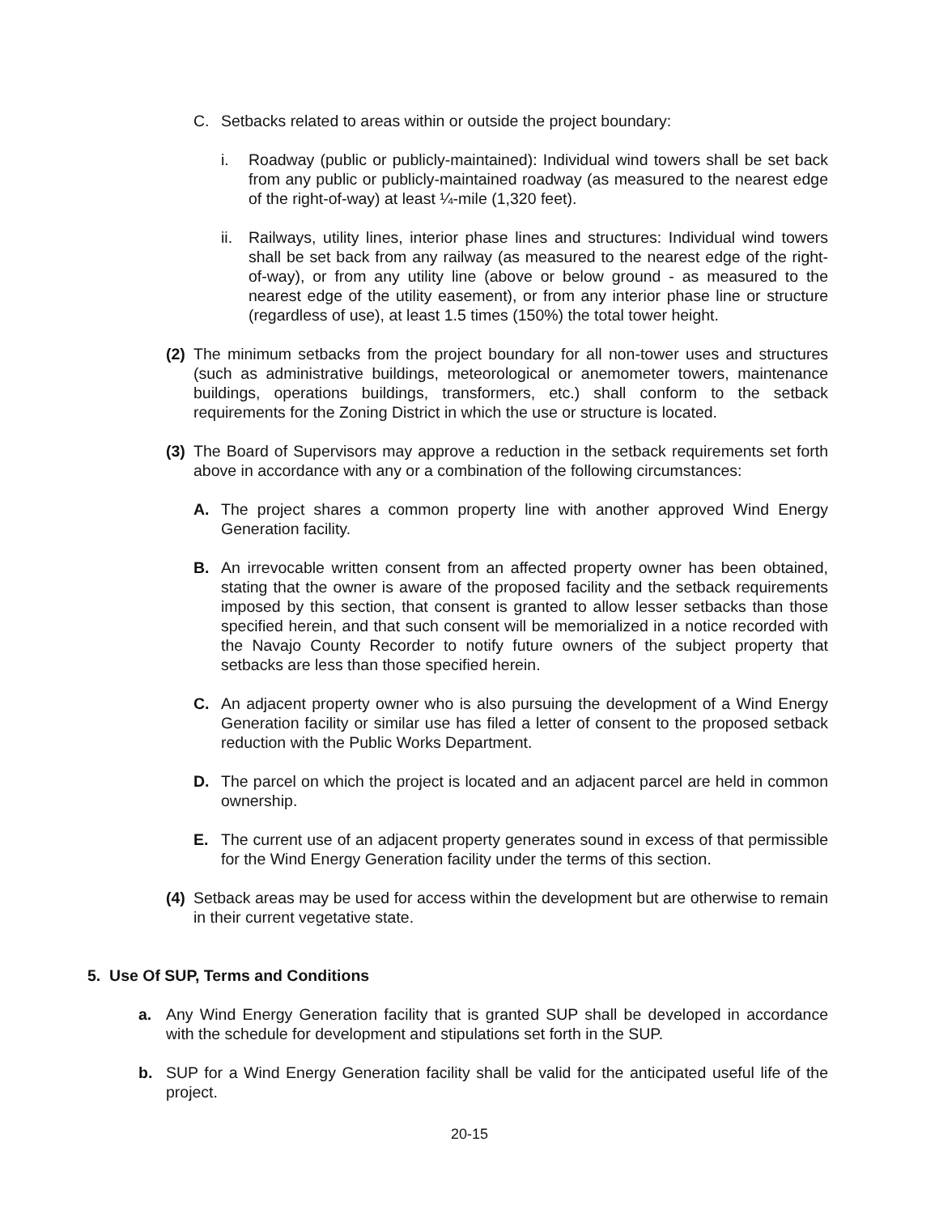C. Setbacks related to areas within or outside the project boundary:
i. Roadway (public or publicly-maintained): Individual wind towers shall be set back from any public or publicly-maintained roadway (as measured to the nearest edge of the right-of-way) at least ¼-mile (1,320 feet).
ii. Railways, utility lines, interior phase lines and structures: Individual wind towers shall be set back from any railway (as measured to the nearest edge of the right-of-way), or from any utility line (above or below ground - as measured to the nearest edge of the utility easement), or from any interior phase line or structure (regardless of use), at least 1.5 times (150%) the total tower height.
(2) The minimum setbacks from the project boundary for all non-tower uses and structures (such as administrative buildings, meteorological or anemometer towers, maintenance buildings, operations buildings, transformers, etc.) shall conform to the setback requirements for the Zoning District in which the use or structure is located.
(3) The Board of Supervisors may approve a reduction in the setback requirements set forth above in accordance with any or a combination of the following circumstances:
A. The project shares a common property line with another approved Wind Energy Generation facility.
B. An irrevocable written consent from an affected property owner has been obtained, stating that the owner is aware of the proposed facility and the setback requirements imposed by this section, that consent is granted to allow lesser setbacks than those specified herein, and that such consent will be memorialized in a notice recorded with the Navajo County Recorder to notify future owners of the subject property that setbacks are less than those specified herein.
C. An adjacent property owner who is also pursuing the development of a Wind Energy Generation facility or similar use has filed a letter of consent to the proposed setback reduction with the Public Works Department.
D. The parcel on which the project is located and an adjacent parcel are held in common ownership.
E. The current use of an adjacent property generates sound in excess of that permissible for the Wind Energy Generation facility under the terms of this section.
(4) Setback areas may be used for access within the development but are otherwise to remain in their current vegetative state.
5. Use Of SUP, Terms and Conditions
a. Any Wind Energy Generation facility that is granted SUP shall be developed in accordance with the schedule for development and stipulations set forth in the SUP.
b. SUP for a Wind Energy Generation facility shall be valid for the anticipated useful life of the project.
20-15